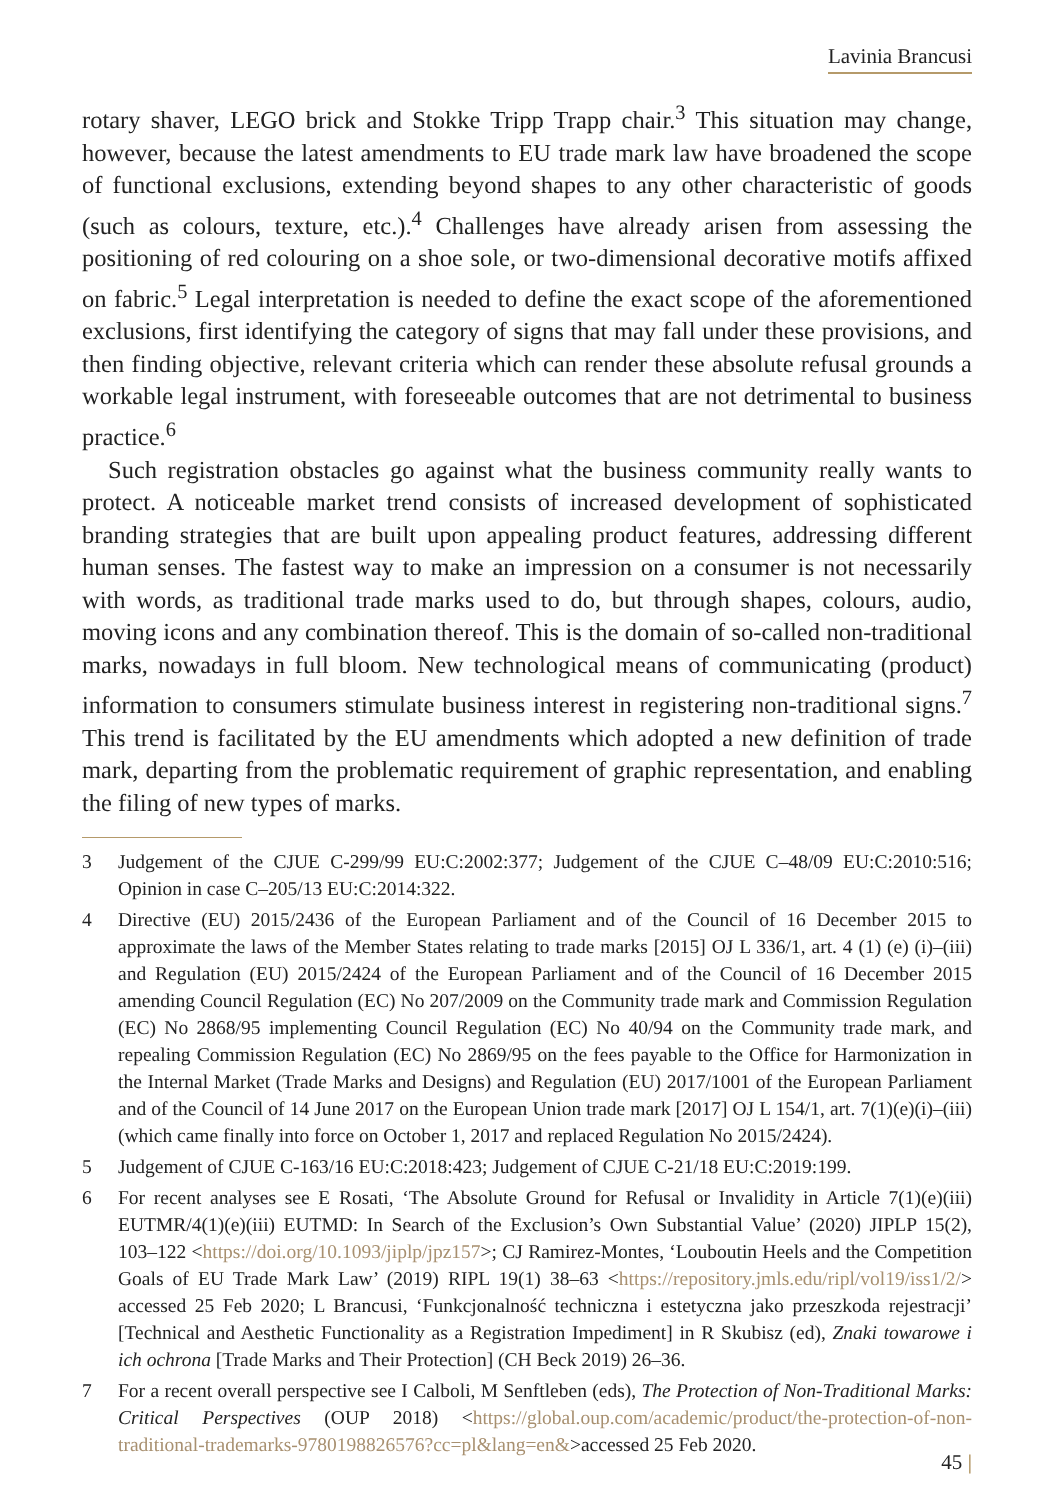Lavinia Brancusi
rotary shaver, LEGO brick and Stokke Tripp Trapp chair.<sup>3</sup> This situation may change, however, because the latest amendments to EU trade mark law have broadened the scope of functional exclusions, extending beyond shapes to any other characteristic of goods (such as colours, texture, etc.).<sup>4</sup> Challenges have already arisen from assessing the positioning of red colouring on a shoe sole, or two-dimensional decorative motifs affixed on fabric.<sup>5</sup> Legal interpretation is needed to define the exact scope of the aforementioned exclusions, first identifying the category of signs that may fall under these provisions, and then finding objective, relevant criteria which can render these absolute refusal grounds a workable legal instrument, with foreseeable outcomes that are not detrimental to business practice.<sup>6</sup>
Such registration obstacles go against what the business community really wants to protect. A noticeable market trend consists of increased development of sophisticated branding strategies that are built upon appealing product features, addressing different human senses. The fastest way to make an impression on a consumer is not necessarily with words, as traditional trade marks used to do, but through shapes, colours, audio, moving icons and any combination thereof. This is the domain of so-called non-traditional marks, nowadays in full bloom. New technological means of communicating (product) information to consumers stimulate business interest in registering non-traditional signs.<sup>7</sup> This trend is facilitated by the EU amendments which adopted a new definition of trade mark, departing from the problematic requirement of graphic representation, and enabling the filing of new types of marks.
3 Judgement of the CJUE C-299/99 EU:C:2002:377; Judgement of the CJUE C–48/09 EU:C:2010:516; Opinion in case C–205/13 EU:C:2014:322.
4 Directive (EU) 2015/2436 of the European Parliament and of the Council of 16 December 2015 to approximate the laws of the Member States relating to trade marks [2015] OJ L 336/1, art. 4 (1) (e) (i)–(iii) and Regulation (EU) 2015/2424 of the European Parliament and of the Council of 16 December 2015 amending Council Regulation (EC) No 207/2009 on the Community trade mark and Commission Regulation (EC) No 2868/95 implementing Council Regulation (EC) No 40/94 on the Community trade mark, and repealing Commission Regulation (EC) No 2869/95 on the fees payable to the Office for Harmonization in the Internal Market (Trade Marks and Designs) and Regulation (EU) 2017/1001 of the European Parliament and of the Council of 14 June 2017 on the European Union trade mark [2017] OJ L 154/1, art. 7(1)(e)(i)–(iii) (which came finally into force on October 1, 2017 and replaced Regulation No 2015/2424).
5 Judgement of CJUE C-163/16 EU:C:2018:423; Judgement of CJUE C-21/18 EU:C:2019:199.
6 For recent analyses see E Rosati, ‘The Absolute Ground for Refusal or Invalidity in Article 7(1)(e)(iii) EUTMR/4(1)(e)(iii) EUTMD: In Search of the Exclusion’s Own Substantial Value’ (2020) JIPLP 15(2), 103–122 <https://doi.org/10.1093/jiplp/jpz157>; CJ Ramirez-Montes, ‘Louboutin Heels and the Competition Goals of EU Trade Mark Law’ (2019) RIPL 19(1) 38–63 <https://repository.jmls.edu/ripl/vol19/iss1/2/> accessed 25 Feb 2020; L Brancusi, ‘Funkcjonalność techniczna i estetyczna jako przeszkoda rejestracji’ [Technical and Aesthetic Functionality as a Registration Impediment] in R Skubisz (ed), Znaki towarowe i ich ochrona [Trade Marks and Their Protection] (CH Beck 2019) 26–36.
7 For a recent overall perspective see I Calboli, M Senftleben (eds), The Protection of Non-Traditional Marks: Critical Perspectives (OUP 2018) <https://global.oup.com/academic/product/the-protection-of-non-traditional-trademarks-9780198826576?cc=pl&lang=en&>accessed 25 Feb 2020.
45 |